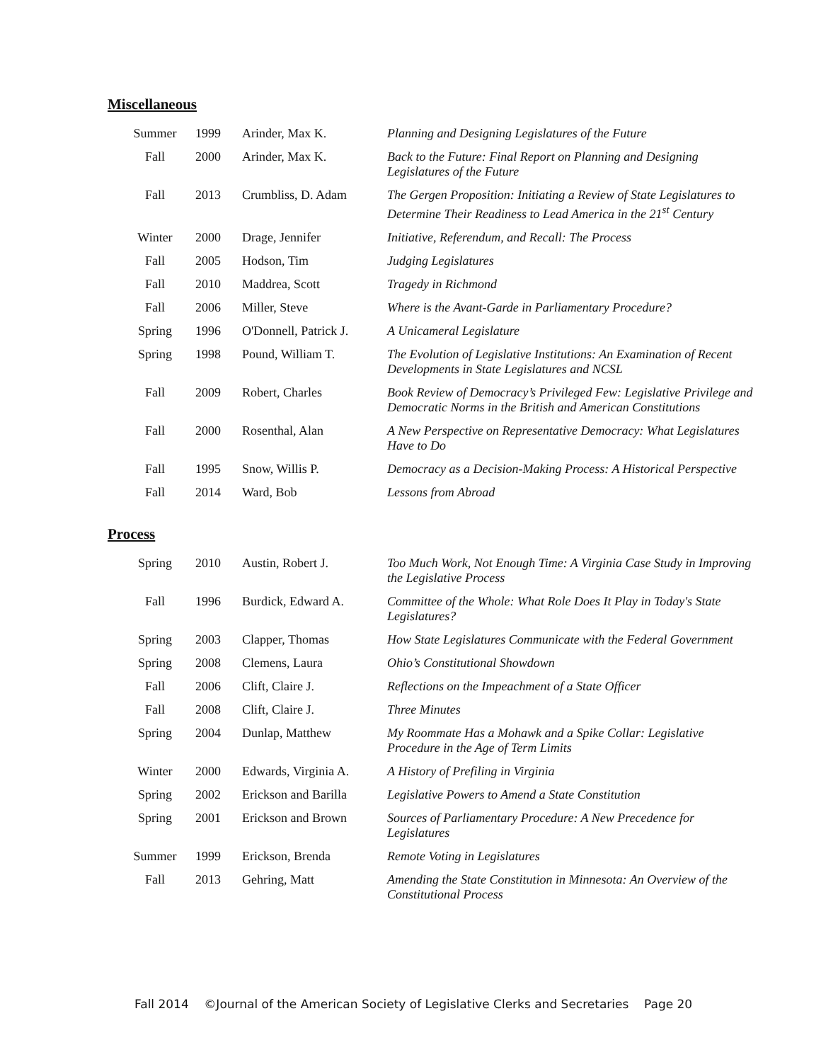Miscellaneous
| Summer | 1999 | Arinder, Max K. | Planning and Designing Legislatures of the Future |
| Fall | 2000 | Arinder, Max K. | Back to the Future: Final Report on Planning and Designing Legislatures of the Future |
| Fall | 2013 | Crumbliss, D. Adam | The Gergen Proposition: Initiating a Review of State Legislatures to Determine Their Readiness to Lead America in the 21<sup>st</sup> Century |
| Winter | 2000 | Drage, Jennifer | Initiative, Referendum, and Recall: The Process |
| Fall | 2005 | Hodson, Tim | Judging Legislatures |
| Fall | 2010 | Maddrea, Scott | Tragedy in Richmond |
| Fall | 2006 | Miller, Steve | Where is the Avant-Garde in Parliamentary Procedure? |
| Spring | 1996 | O'Donnell, Patrick J. | A Unicameral Legislature |
| Spring | 1998 | Pound, William T. | The Evolution of Legislative Institutions: An Examination of Recent Developments in State Legislatures and NCSL |
| Fall | 2009 | Robert, Charles | Book Review of Democracy’s Privileged Few: Legislative Privilege and Democratic Norms in the British and American Constitutions |
| Fall | 2000 | Rosenthal, Alan | A New Perspective on Representative Democracy: What Legislatures Have to Do |
| Fall | 1995 | Snow, Willis P. | Democracy as a Decision-Making Process: A Historical Perspective |
| Fall | 2014 | Ward, Bob | Lessons from Abroad |
Process
| Spring | 2010 | Austin, Robert J. | Too Much Work, Not Enough Time: A Virginia Case Study in Improving the Legislative Process |
| Fall | 1996 | Burdick, Edward A. | Committee of the Whole: What Role Does It Play in Today's State Legislatures? |
| Spring | 2003 | Clapper, Thomas | How State Legislatures Communicate with the Federal Government |
| Spring | 2008 | Clemens, Laura | Ohio’s Constitutional Showdown |
| Fall | 2006 | Clift, Claire J. | Reflections on the Impeachment of a State Officer |
| Fall | 2008 | Clift, Claire J. | Three Minutes |
| Spring | 2004 | Dunlap, Matthew | My Roommate Has a Mohawk and a Spike Collar: Legislative Procedure in the Age of Term Limits |
| Winter | 2000 | Edwards, Virginia A. | A History of Prefiling in Virginia |
| Spring | 2002 | Erickson and Barilla | Legislative Powers to Amend a State Constitution |
| Spring | 2001 | Erickson and Brown | Sources of Parliamentary Procedure: A New Precedence for Legislatures |
| Summer | 1999 | Erickson, Brenda | Remote Voting in Legislatures |
| Fall | 2013 | Gehring, Matt | Amending the State Constitution in Minnesota: An Overview of the Constitutional Process |
Fall 2014 ©Journal of the American Society of Legislative Clerks and Secretaries Page 20